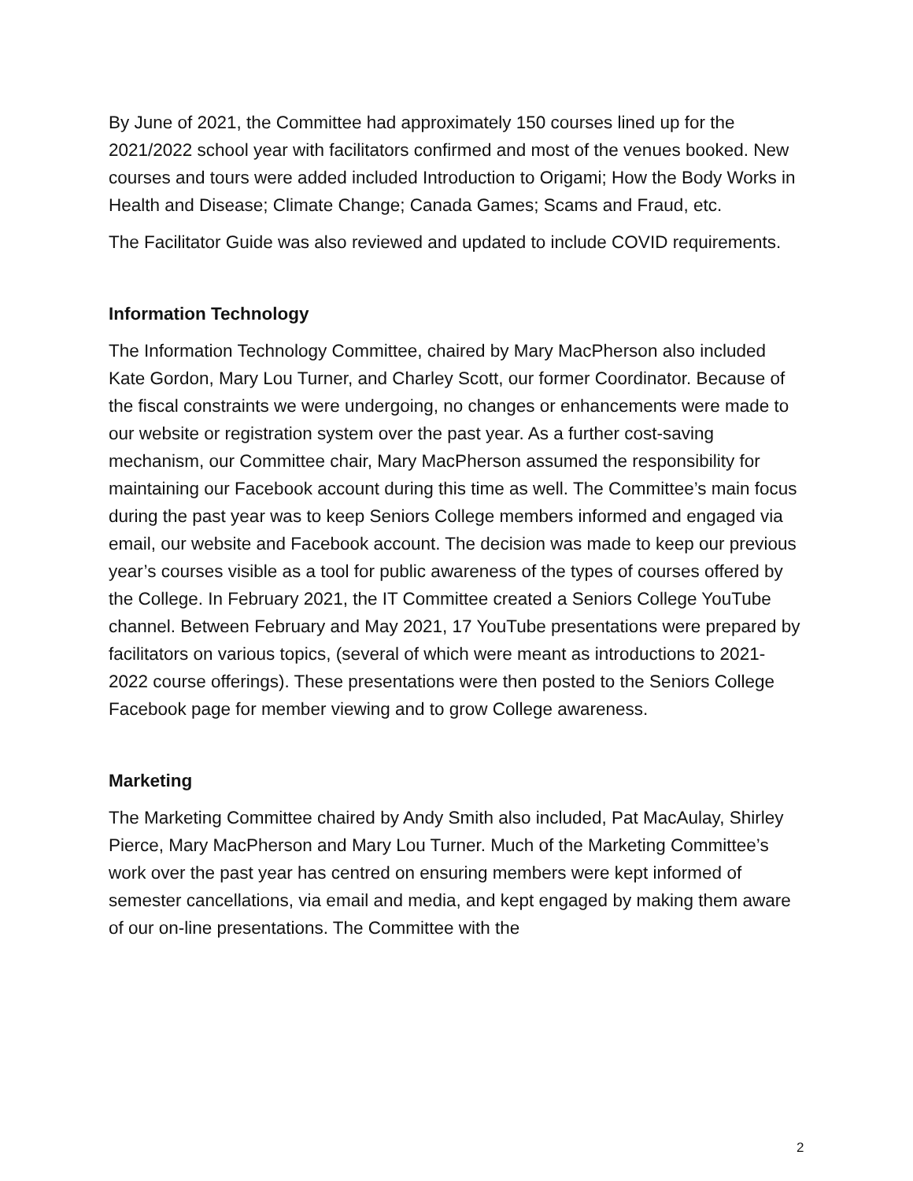By June of 2021, the Committee had approximately 150 courses lined up for the 2021/2022 school year with facilitators confirmed and most of the venues booked. New courses and tours were added included Introduction to Origami; How the Body Works in Health and Disease; Climate Change; Canada Games; Scams and Fraud, etc.
The Facilitator Guide was also reviewed and updated to include COVID requirements.
Information Technology
The Information Technology Committee, chaired by Mary MacPherson also included Kate Gordon, Mary Lou Turner, and Charley Scott, our former Coordinator. Because of the fiscal constraints we were undergoing, no changes or enhancements were made to our website or registration system over the past year. As a further cost-saving mechanism, our Committee chair, Mary MacPherson assumed the responsibility for maintaining our Facebook account during this time as well. The Committee’s main focus during the past year was to keep Seniors College members informed and engaged via email, our website and Facebook account. The decision was made to keep our previous year’s courses visible as a tool for public awareness of the types of courses offered by the College. In February 2021, the IT Committee created a Seniors College YouTube channel. Between February and May 2021, 17 YouTube presentations were prepared by facilitators on various topics, (several of which were meant as introductions to 2021-2022 course offerings). These presentations were then posted to the Seniors College Facebook page for member viewing and to grow College awareness.
Marketing
The Marketing Committee chaired by Andy Smith also included, Pat MacAulay, Shirley Pierce, Mary MacPherson and Mary Lou Turner. Much of the Marketing Committee’s work over the past year has centred on ensuring members were kept informed of semester cancellations, via email and media, and kept engaged by making them aware of our on-line presentations. The Committee with the
2